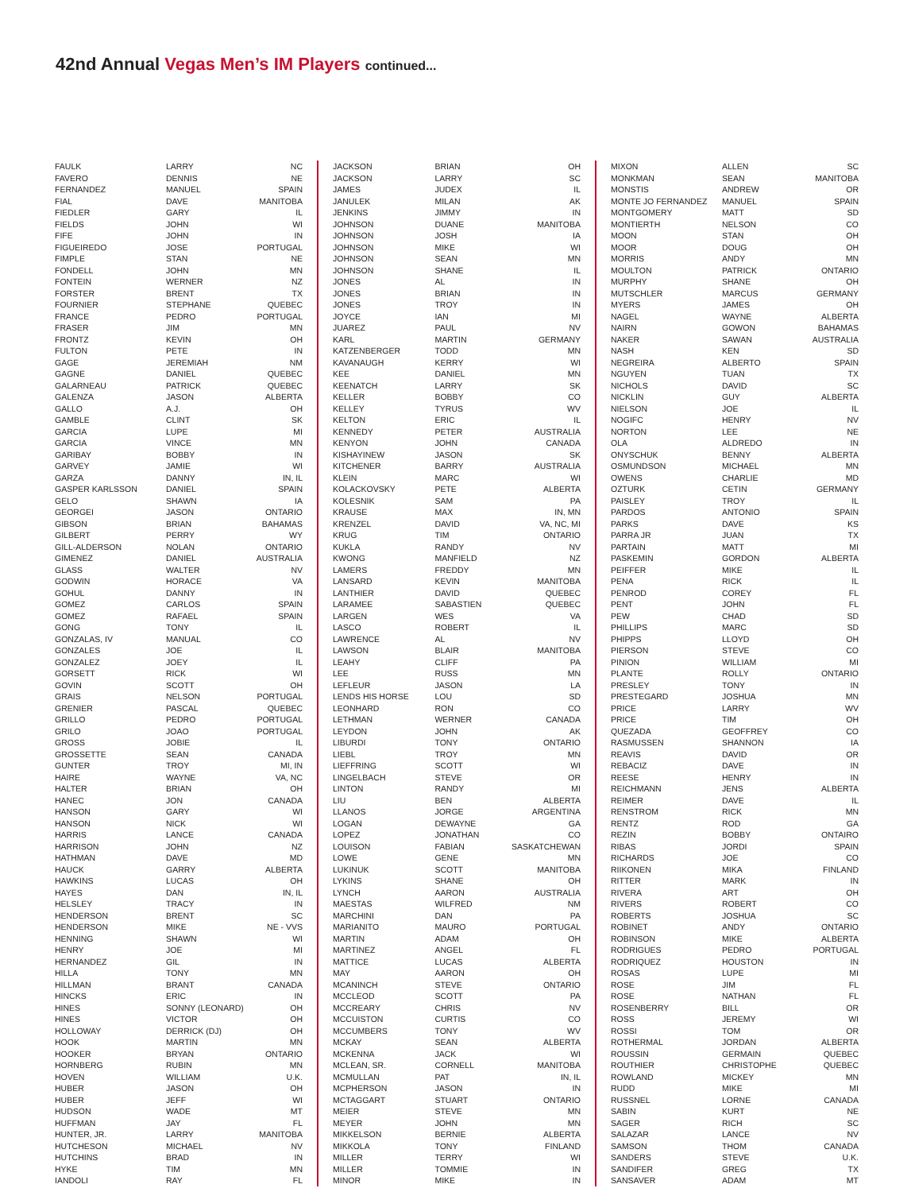42nd Annual Vegas Men’s IM Players continued...
| FAULK | LARRY | NC |
| FAVERO | DENNIS | NE |
| FERNANDEZ | MANUEL | SPAIN |
| FIAL | DAVE | MANITOBA |
| FIEDLER | GARY | IL |
| FIELDS | JOHN | WI |
| FIFE | JOHN | IN |
| FIGUEIREDO | JOSE | PORTUGAL |
| FIMPLE | STAN | NE |
| FONDELL | JOHN | MN |
| FONTEIN | WERNER | NZ |
| FORSTER | BRENT | TX |
| FOURNIER | STEPHANE | QUEBEC |
| FRANCE | PEDRO | PORTUGAL |
| FRASER | JIM | MN |
| FRONTZ | KEVIN | OH |
| FULTON | PETE | IN |
| GAGE | JEREMIAH | NM |
| GAGNE | DANIEL | QUEBEC |
| GALARNEAU | PATRICK | QUEBEC |
| GALENZA | JASON | ALBERTA |
| GALLO | A.J. | OH |
| GAMBLE | CLINT | SK |
| GARCIA | LUPE | MI |
| GARCIA | VINCE | MN |
| GARIBAY | BOBBY | IN |
| GARVEY | JAMIE | WI |
| GARZA | DANNY | IN, IL |
| GASPER KARLSSON | DANIEL | SPAIN |
| GELO | SHAWN | IA |
| GEORGEI | JASON | ONTARIO |
| GIBSON | BRIAN | BAHAMAS |
| GILBERT | PERRY | WY |
| GILL-ALDERSON | NOLAN | ONTARIO |
| GIMENEZ | DANIEL | AUSTRALIA |
| GLASS | WALTER | NV |
| GODWIN | HORACE | VA |
| GOHUL | DANNY | IN |
| GOMEZ | CARLOS | SPAIN |
| GOMEZ | RAFAEL | SPAIN |
| GONG | TONY | IL |
| GONZALAS, IV | MANUAL | CO |
| GONZALES | JOE | IL |
| GONZALEZ | JOEY | IL |
| GORSETT | RICK | WI |
| GOVIN | SCOTT | OH |
| GRAIS | NELSON | PORTUGAL |
| GRENIER | PASCAL | QUEBEC |
| GRILLO | PEDRO | PORTUGAL |
| GRILO | JOAO | PORTUGAL |
| GROSS | JOBIE | IL |
| GROSSETTE | SEAN | CANADA |
| GUNTER | TROY | MI, IN |
| HAIRE | WAYNE | VA, NC |
| HALTER | BRIAN | OH |
| HANEC | JON | CANADA |
| HANSON | GARY | WI |
| HANSON | NICK | WI |
| HARRIS | LANCE | CANADA |
| HARRISON | JOHN | NZ |
| HATHMAN | DAVE | MD |
| HAUCK | GARRY | ALBERTA |
| HAWKINS | LUCAS | OH |
| HAYES | DAN | IN, IL |
| HELSLEY | TRACY | IN |
| HENDERSON | BRENT | SC |
| HENDERSON | MIKE | NE - VVS |
| HENNING | SHAWN | WI |
| HENRY | JOE | MI |
| HERNANDEZ | GIL | IN |
| HILLA | TONY | MN |
| HILLMAN | BRANT | CANADA |
| HINCKS | ERIC | IN |
| HINES | SONNY (LEONARD) | OH |
| HINES | VICTOR | OH |
| HOLLOWAY | DERRICK (DJ) | OH |
| HOOK | MARTIN | MN |
| HOOKER | BRYAN | ONTARIO |
| HORNBERG | RUBIN | MN |
| HOVEN | WILLIAM | U.K. |
| HUBER | JASON | OH |
| HUBER | JEFF | WI |
| HUDSON | WADE | MT |
| HUFFMAN | JAY | FL |
| HUNTER, JR. | LARRY | MANITOBA |
| HUTCHESON | MICHAEL | NV |
| HUTCHINS | BRAD | IN |
| HYKE | TIM | MN |
| IANDOLI | RAY | FL |
| JACKSON | BRIAN | OH |
| JACKSON | LARRY | SC |
| JAMES | JUDEX | IL |
| JANULEK | MILAN | AK |
| JENKINS | JIMMY | IN |
| JOHNSON | DUANE | MANITOBA |
| JOHNSON | JOSH | IA |
| JOHNSON | MIKE | WI |
| JOHNSON | SEAN | MN |
| JOHNSON | SHANE | IL |
| JONES | AL | IN |
| JONES | BRIAN | IN |
| JONES | TROY | IN |
| JOYCE | IAN | MI |
| JUAREZ | PAUL | NV |
| KARL | MARTIN | GERMANY |
| KATZENBERGER | TODD | MN |
| KAVANAUGH | KERRY | WI |
| KEE | DANIEL | MN |
| KEENATCH | LARRY | SK |
| KELLER | BOBBY | CO |
| KELLEY | TYRUS | WV |
| KELTON | ERIC | IL |
| KENNEDY | PETER | AUSTRALIA |
| KENYON | JOHN | CANADA |
| KISHAYINEW | JASON | SK |
| KITCHENER | BARRY | AUSTRALIA |
| KLEIN | MARC | WI |
| KOLACKOVSKY | PETE | ALBERTA |
| KOLESNIK | SAM | PA |
| KRAUSE | MAX | IN, MN |
| KRENZEL | DAVID | VA, NC, MI |
| KRUG | TIM | ONTARIO |
| KUKLA | RANDY | NV |
| KWONG | MANFIELD | NZ |
| LAMERS | FREDDY | MN |
| LANSARD | KEVIN | MANITOBA |
| LANTHIER | DAVID | QUEBEC |
| LARAMEE | SABASTIEN | QUEBEC |
| LARGEN | WES | VA |
| LASCO | ROBERT | IL |
| LAWRENCE | AL | NV |
| LAWSON | BLAIR | MANITOBA |
| LEAHY | CLIFF | PA |
| LEE | RUSS | MN |
| LEFLEUR | JASON | LA |
| LENDS HIS HORSE | LOU | SD |
| LEONHARD | RON | CO |
| LETHMAN | WERNER | CANADA |
| LEYDON | JOHN | AK |
| LIBURDI | TONY | ONTARIO |
| LIEBL | TROY | MN |
| LIEFFRING | SCOTT | WI |
| LINGELBACH | STEVE | OR |
| LINTON | RANDY | MI |
| LIU | BEN | ALBERTA |
| LLANOS | JORGE | ARGENTINA |
| LOGAN | DEWAYNE | GA |
| LOPEZ | JONATHAN | CO |
| LOUISON | FABIAN | SASKATCHEWAN |
| LOWE | GENE | MN |
| LUKINUK | SCOTT | MANITOBA |
| LYKINS | SHANE | OH |
| LYNCH | AARON | AUSTRALIA |
| MAESTAS | WILFRED | NM |
| MARCHINI | DAN | PA |
| MARIANITO | MAURO | PORTUGAL |
| MARTIN | ADAM | OH |
| MARTINEZ | ANGEL | FL |
| MATTICE | LUCAS | ALBERTA |
| MAY | AARON | OH |
| MCANINCH | STEVE | ONTARIO |
| MCCLEOD | SCOTT | PA |
| MCCREARY | CHRIS | NV |
| MCCUISTON | CURTIS | CO |
| MCCUMBERS | TONY | WV |
| MCKAY | SEAN | ALBERTA |
| MCKENNA | JACK | WI |
| MCLEAN, SR. | CORNELL | MANITOBA |
| MCMULLAN | PAT | IN, IL |
| MCPHERSON | JASON | IN |
| MCTAGGART | STUART | ONTARIO |
| MEIER | STEVE | MN |
| MEYER | JOHN | MN |
| MIKKELSON | BERNIE | ALBERTA |
| MIKKOLA | TONY | FINLAND |
| MILLER | TERRY | WI |
| MILLER | TOMMIE | IN |
| MINOR | MIKE | IN |
| MIXON | ALLEN | SC |
| MONKMAN | SEAN | MANITOBA |
| MONSTIS | ANDREW | OR |
| MONTE JO FERNANDEZ | MANUEL | SPAIN |
| MONTGOMERY | MATT | SD |
| MONTIERTH | NELSON | CO |
| MOON | STAN | OH |
| MOOR | DOUG | OH |
| MORRIS | ANDY | MN |
| MOULTON | PATRICK | ONTARIO |
| MURPHY | SHANE | OH |
| MUTSCHLER | MARCUS | GERMANY |
| MYERS | JAMES | OH |
| NAGEL | WAYNE | ALBERTA |
| NAIRN | GOWON | BAHAMAS |
| NAKER | SAWAN | AUSTRALIA |
| NASH | KEN | SD |
| NEGREIRA | ALBERTO | SPAIN |
| NGUYEN | TUAN | TX |
| NICHOLS | DAVID | SC |
| NICKLIN | GUY | ALBERTA |
| NIELSON | JOE | IL |
| NOGIFC | HENRY | NV |
| NORTON | LEE | NE |
| OLA | ALDREDO | IN |
| ONYSCHUK | BENNY | ALBERTA |
| OSMUNDSON | MICHAEL | MN |
| OWENS | CHARLIE | MD |
| OZTURK | CETIN | GERMANY |
| PAISLEY | TROY | IL |
| PARDOS | ANTONIO | SPAIN |
| PARKS | DAVE | KS |
| PARRA JR | JUAN | TX |
| PARTAIN | MATT | MI |
| PASKEMIN | GORDON | ALBERTA |
| PEIFFER | MIKE | IL |
| PENA | RICK | IL |
| PENROD | COREY | FL |
| PENT | JOHN | FL |
| PEW | CHAD | SD |
| PHILLIPS | MARC | SD |
| PHIPPS | LLOYD | OH |
| PIERSON | STEVE | CO |
| PINION | WILLIAM | MI |
| PLANTE | ROLLY | ONTARIO |
| PRESLEY | TONY | IN |
| PRESTEGARD | JOSHUA | MN |
| PRICE | LARRY | WV |
| PRICE | TIM | OH |
| QUEZADA | GEOFFREY | CO |
| RASMUSSEN | SHANNON | IA |
| REAVIS | DAVID | OR |
| REBACIZ | DAVE | IN |
| REESE | HENRY | IN |
| REICHMANN | JENS | ALBERTA |
| REIMER | DAVE | IL |
| RENSTROM | RICK | MN |
| RENTZ | ROD | GA |
| REZIN | BOBBY | ONTAIRO |
| RIBAS | JORDI | SPAIN |
| RICHARDS | JOE | CO |
| RIIKONEN | MIKA | FINLAND |
| RITTER | MARK | IN |
| RIVERA | ART | OH |
| RIVERS | ROBERT | CO |
| ROBERTS | JOSHUA | SC |
| ROBINET | ANDY | ONTARIO |
| ROBINSON | MIKE | ALBERTA |
| RODRIGUES | PEDRO | PORTUGAL |
| RODRIQUEZ | HOUSTON | IN |
| ROSAS | LUPE | MI |
| ROSE | JIM | FL |
| ROSE | NATHAN | FL |
| ROSENBERRY | BILL | OR |
| ROSS | JEREMY | WI |
| ROSSI | TOM | OR |
| ROTHERMAL | JORDAN | ALBERTA |
| ROUSSIN | GERMAIN | QUEBEC |
| ROUTHIER | CHRISTOPHE | QUEBEC |
| ROWLAND | MICKEY | MN |
| RUDD | MIKE | MI |
| RUSSNEL | LORNE | CANADA |
| SABIN | KURT | NE |
| SAGER | RICH | SC |
| SALAZAR | LANCE | NV |
| SAMSON | THOM | CANADA |
| SANDERS | STEVE | U.K. |
| SANDIFER | GREG | TX |
| SANSAVER | ADAM | MT |